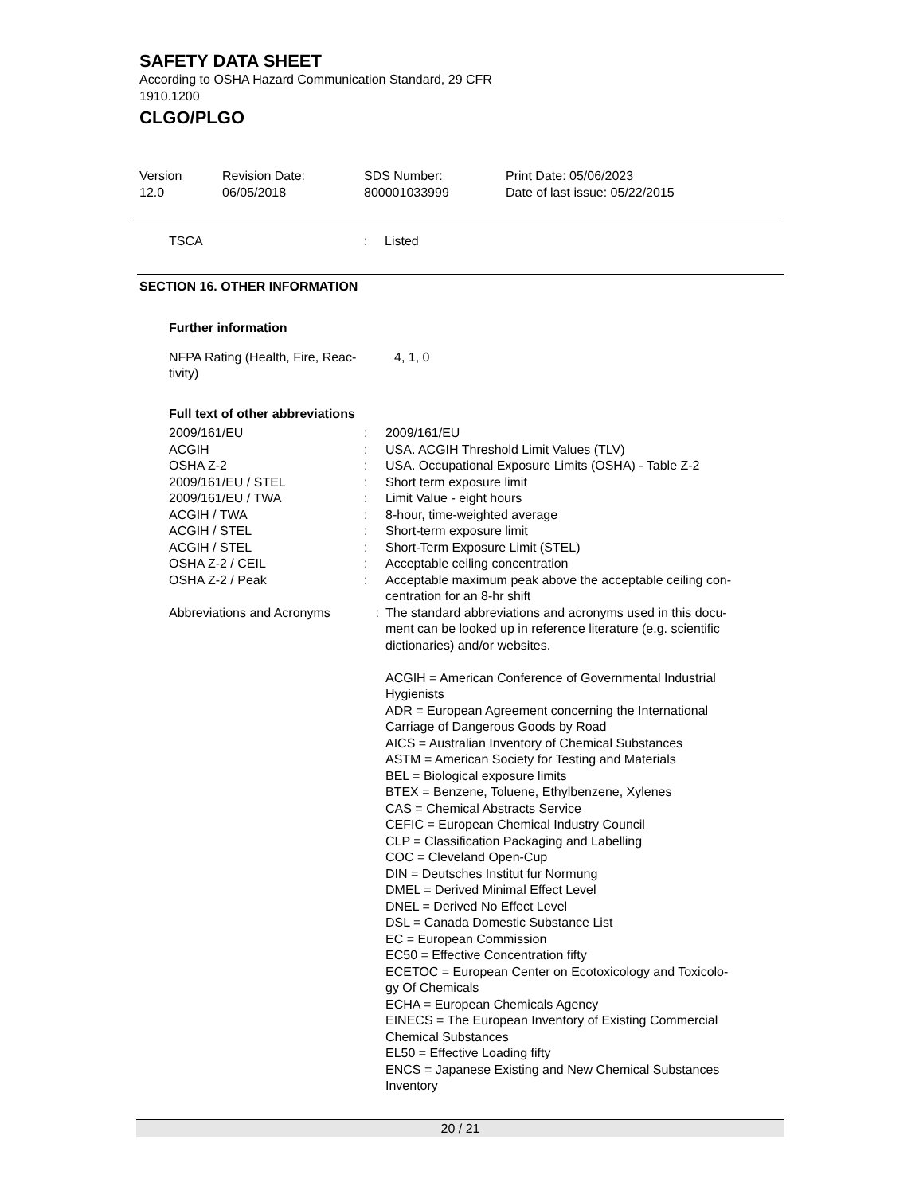SAFETY DATA SHEET
According to OSHA Hazard Communication Standard, 29 CFR
1910.1200
CLGO/PLGO
Version
12.0
Revision Date:
06/05/2018
SDS Number:
800001033999
Print Date: 05/06/2023
Date of last issue: 05/22/2015
| TSCA | : | Listed |
SECTION 16. OTHER INFORMATION
Further information
| NFPA Rating (Health, Fire, Reac- tivity) | 4, 1, 0 |
Full text of other abbreviations
| 2009/161/EU | : | 2009/161/EU |
| ACGIH | : | USA. ACGIH Threshold Limit Values (TLV) |
| OSHA Z-2 | : | USA. Occupational Exposure Limits (OSHA) - Table Z-2 |
| 2009/161/EU / STEL | : | Short term exposure limit |
| 2009/161/EU / TWA | : | Limit Value - eight hours |
| ACGIH / TWA | : | 8-hour, time-weighted average |
| ACGIH / STEL | : | Short-term exposure limit |
| ACGIH / STEL | : | Short-Term Exposure Limit (STEL) |
| OSHA Z-2 / CEIL | : | Acceptable ceiling concentration |
| OSHA Z-2 / Peak | : | Acceptable maximum peak above the acceptable ceiling con- centration for an 8-hr shift |
| Abbreviations and Acronyms | : | The standard abbreviations and acronyms used in this docu- ment can be looked up in reference literature (e.g. scientific dictionaries) and/or websites. ACGIH = American Conference of Governmental Industrial Hygienists ADR = European Agreement concerning the International Carriage of Dangerous Goods by Road AICS = Australian Inventory of Chemical Substances ASTM = American Society for Testing and Materials BEL = Biological exposure limits BTEX = Benzene, Toluene, Ethylbenzene, Xylenes CAS = Chemical Abstracts Service CEFIC = European Chemical Industry Council CLP = Classification Packaging and Labelling COC = Cleveland Open-Cup DIN = Deutsches Institut fur Normung DMEL = Derived Minimal Effect Level DNEL = Derived No Effect Level DSL = Canada Domestic Substance List EC = European Commission EC50 = Effective Concentration fifty ECETOC = European Center on Ecotoxicology and Toxicolo- gy Of Chemicals ECHA = European Chemicals Agency EINECS = The European Inventory of Existing Commercial Chemical Substances EL50 = Effective Loading fifty ENCS = Japanese Existing and New Chemical Substances Inventory |
20 / 21